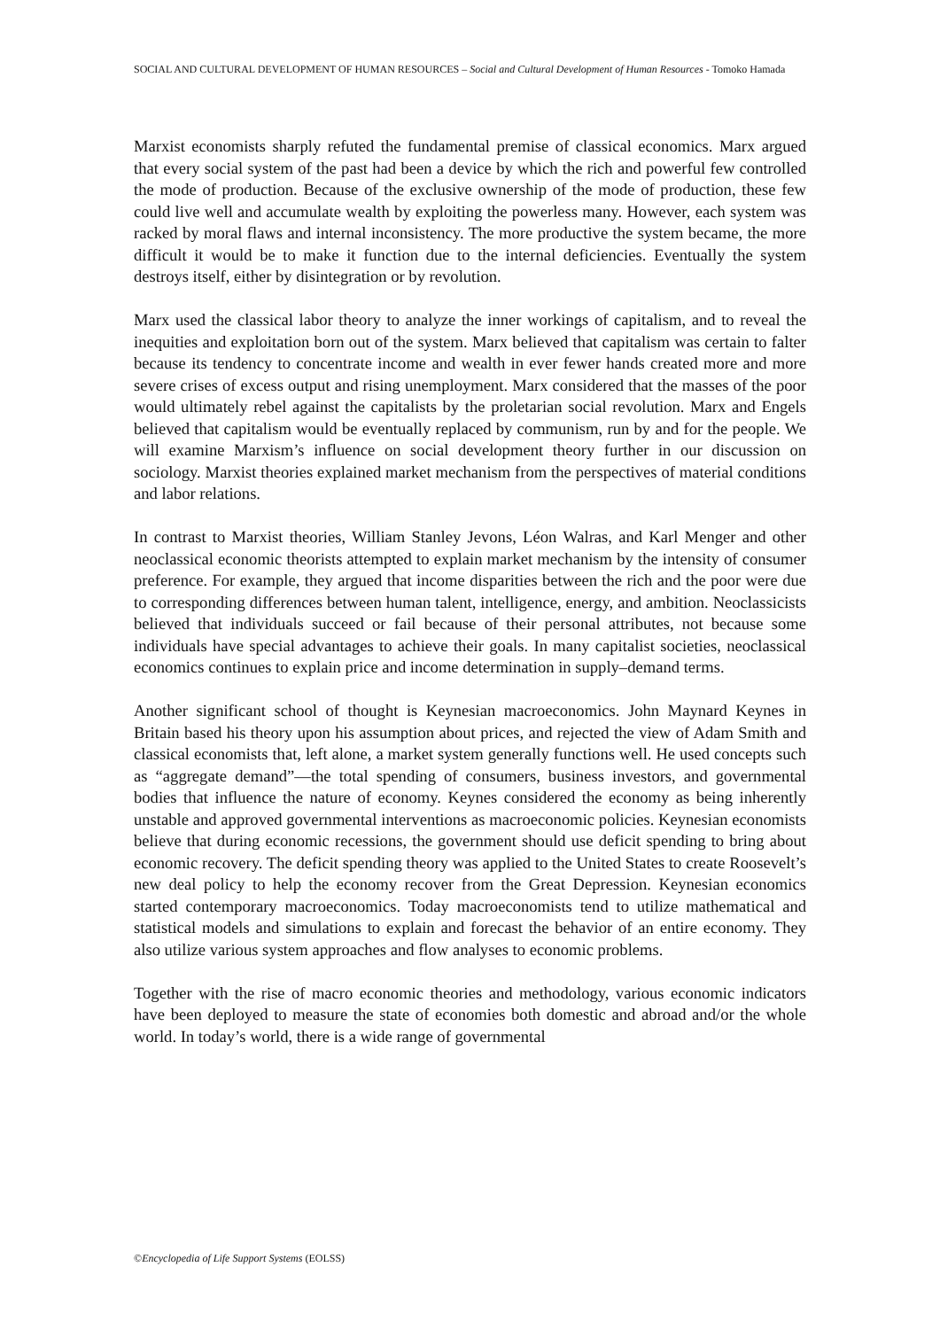SOCIAL AND CULTURAL DEVELOPMENT OF HUMAN RESOURCES – Social and Cultural Development of Human Resources - Tomoko Hamada
Marxist economists sharply refuted the fundamental premise of classical economics. Marx argued that every social system of the past had been a device by which the rich and powerful few controlled the mode of production. Because of the exclusive ownership of the mode of production, these few could live well and accumulate wealth by exploiting the powerless many. However, each system was racked by moral flaws and internal inconsistency. The more productive the system became, the more difficult it would be to make it function due to the internal deficiencies. Eventually the system destroys itself, either by disintegration or by revolution.
Marx used the classical labor theory to analyze the inner workings of capitalism, and to reveal the inequities and exploitation born out of the system. Marx believed that capitalism was certain to falter because its tendency to concentrate income and wealth in ever fewer hands created more and more severe crises of excess output and rising unemployment. Marx considered that the masses of the poor would ultimately rebel against the capitalists by the proletarian social revolution. Marx and Engels believed that capitalism would be eventually replaced by communism, run by and for the people. We will examine Marxism’s influence on social development theory further in our discussion on sociology. Marxist theories explained market mechanism from the perspectives of material conditions and labor relations.
In contrast to Marxist theories, William Stanley Jevons, Léon Walras, and Karl Menger and other neoclassical economic theorists attempted to explain market mechanism by the intensity of consumer preference. For example, they argued that income disparities between the rich and the poor were due to corresponding differences between human talent, intelligence, energy, and ambition. Neoclassicists believed that individuals succeed or fail because of their personal attributes, not because some individuals have special advantages to achieve their goals. In many capitalist societies, neoclassical economics continues to explain price and income determination in supply–demand terms.
Another significant school of thought is Keynesian macroeconomics. John Maynard Keynes in Britain based his theory upon his assumption about prices, and rejected the view of Adam Smith and classical economists that, left alone, a market system generally functions well. He used concepts such as “aggregate demand”—the total spending of consumers, business investors, and governmental bodies that influence the nature of economy. Keynes considered the economy as being inherently unstable and approved governmental interventions as macroeconomic policies. Keynesian economists believe that during economic recessions, the government should use deficit spending to bring about economic recovery. The deficit spending theory was applied to the United States to create Roosevelt’s new deal policy to help the economy recover from the Great Depression. Keynesian economics started contemporary macroeconomics. Today macroeconomists tend to utilize mathematical and statistical models and simulations to explain and forecast the behavior of an entire economy. They also utilize various system approaches and flow analyses to economic problems.
Together with the rise of macro economic theories and methodology, various economic indicators have been deployed to measure the state of economies both domestic and abroad and/or the whole world. In today’s world, there is a wide range of governmental
©Encyclopedia of Life Support Systems (EOLSS)